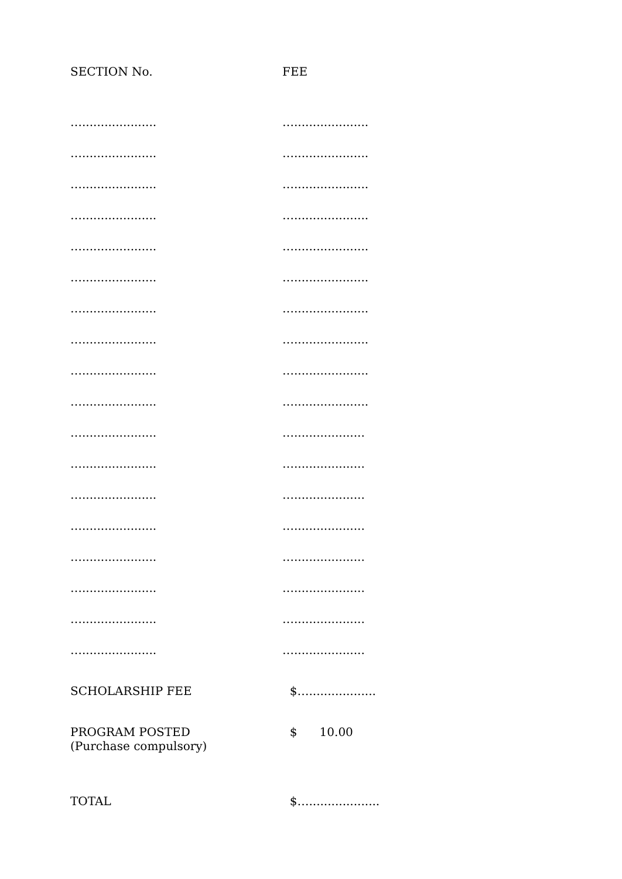| SECTION No. | FEE |
| --- | --- |
| ….................... | ….................... |
| ….................... | ….................... |
| ….................... | ….................... |
| ….................... | ….................... |
| ….................... | ….................... |
| ….................... | ….................... |
| ….................... | ….................... |
| ….................... | ….................... |
| ….................... | ….................... |
| ….................... | ….................... |
| ….................... | …................... |
| ….................... | …................... |
| ….................... | …................... |
| ….................... | …................... |
| ….................... | …................... |
| ….................... | …................... |
| ….................... | …................... |
| ….................... | …................... |
| SCHOLARSHIP FEE | $….................. |
| PROGRAM POSTED (Purchase compulsory) | $ 10.00 |
| TOTAL | $…................... |